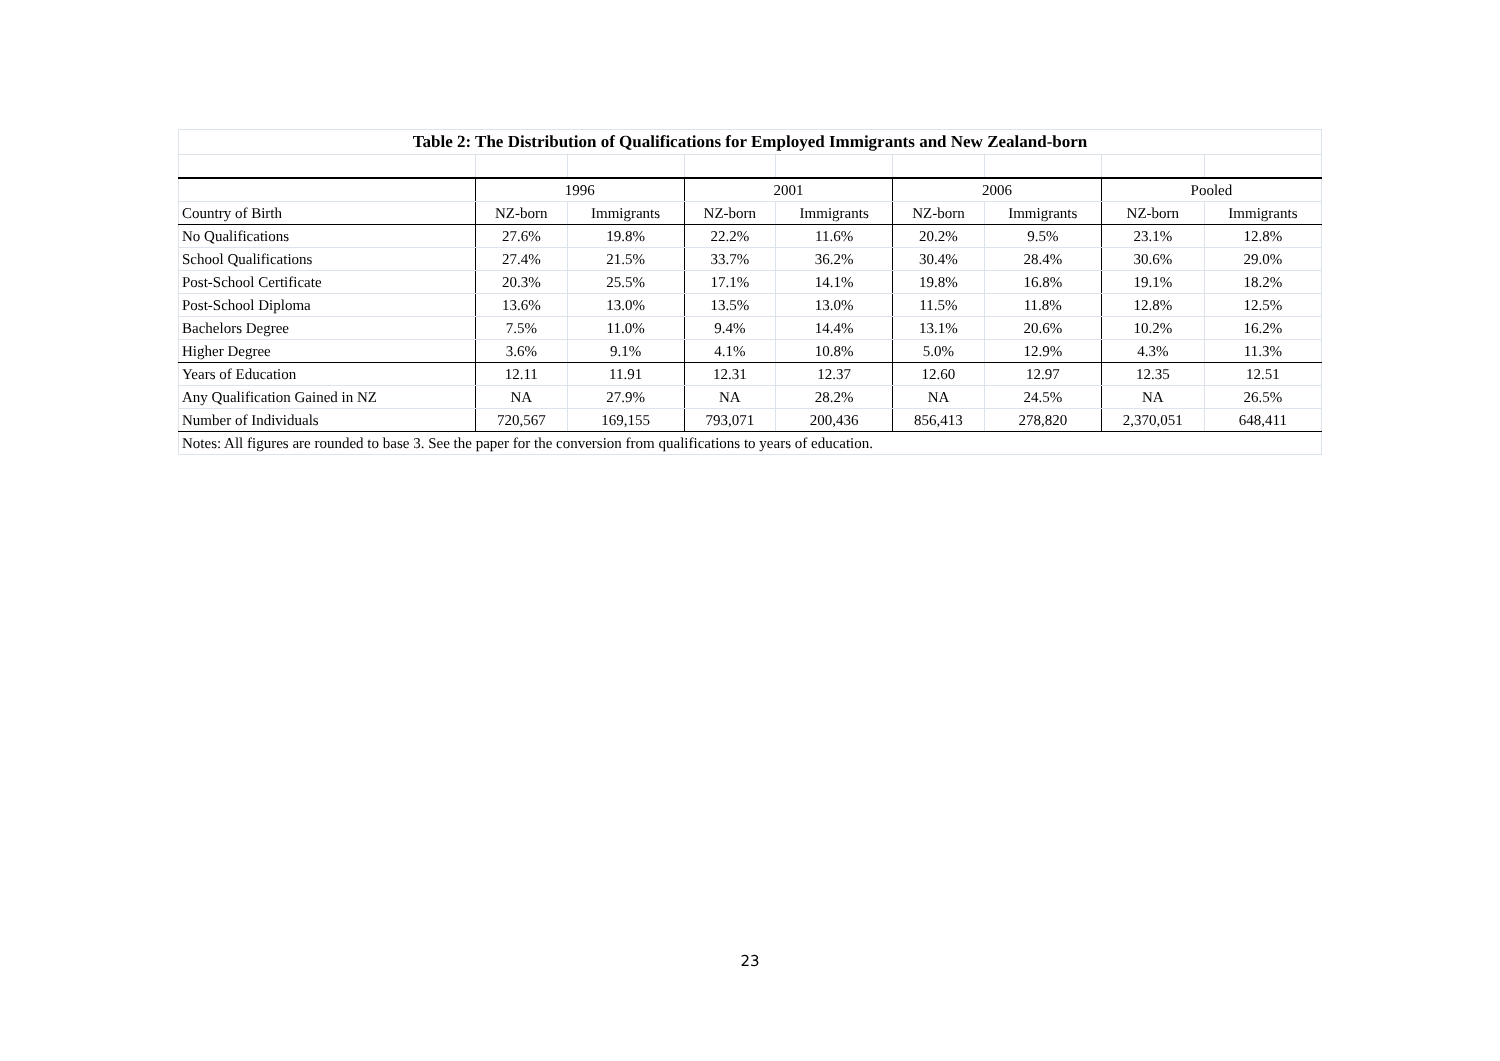| Table 2: The Distribution of Qualifications for Employed Immigrants and New Zealand-born | | | | | | | | |
| --- | --- | --- | --- | --- | --- | --- | --- | --- |
| | 1996 | | 2001 | | 2006 | | Pooled | |
| Country of Birth | NZ-born | Immigrants | NZ-born | Immigrants | NZ-born | Immigrants | NZ-born | Immigrants |
| No Qualifications | 27.6% | 19.8% | 22.2% | 11.6% | 20.2% | 9.5% | 23.1% | 12.8% |
| School Qualifications | 27.4% | 21.5% | 33.7% | 36.2% | 30.4% | 28.4% | 30.6% | 29.0% |
| Post-School Certificate | 20.3% | 25.5% | 17.1% | 14.1% | 19.8% | 16.8% | 19.1% | 18.2% |
| Post-School Diploma | 13.6% | 13.0% | 13.5% | 13.0% | 11.5% | 11.8% | 12.8% | 12.5% |
| Bachelors Degree | 7.5% | 11.0% | 9.4% | 14.4% | 13.1% | 20.6% | 10.2% | 16.2% |
| Higher Degree | 3.6% | 9.1% | 4.1% | 10.8% | 5.0% | 12.9% | 4.3% | 11.3% |
| Years of Education | 12.11 | 11.91 | 12.31 | 12.37 | 12.60 | 12.97 | 12.35 | 12.51 |
| Any Qualification Gained in NZ | NA | 27.9% | NA | 28.2% | NA | 24.5% | NA | 26.5% |
| Number of Individuals | 720,567 | 169,155 | 793,071 | 200,436 | 856,413 | 278,820 | 2,370,051 | 648,411 |
| Notes: All figures are rounded to base 3. See the paper for the conversion from qualifications to years of education. | | | | | | | | |
23